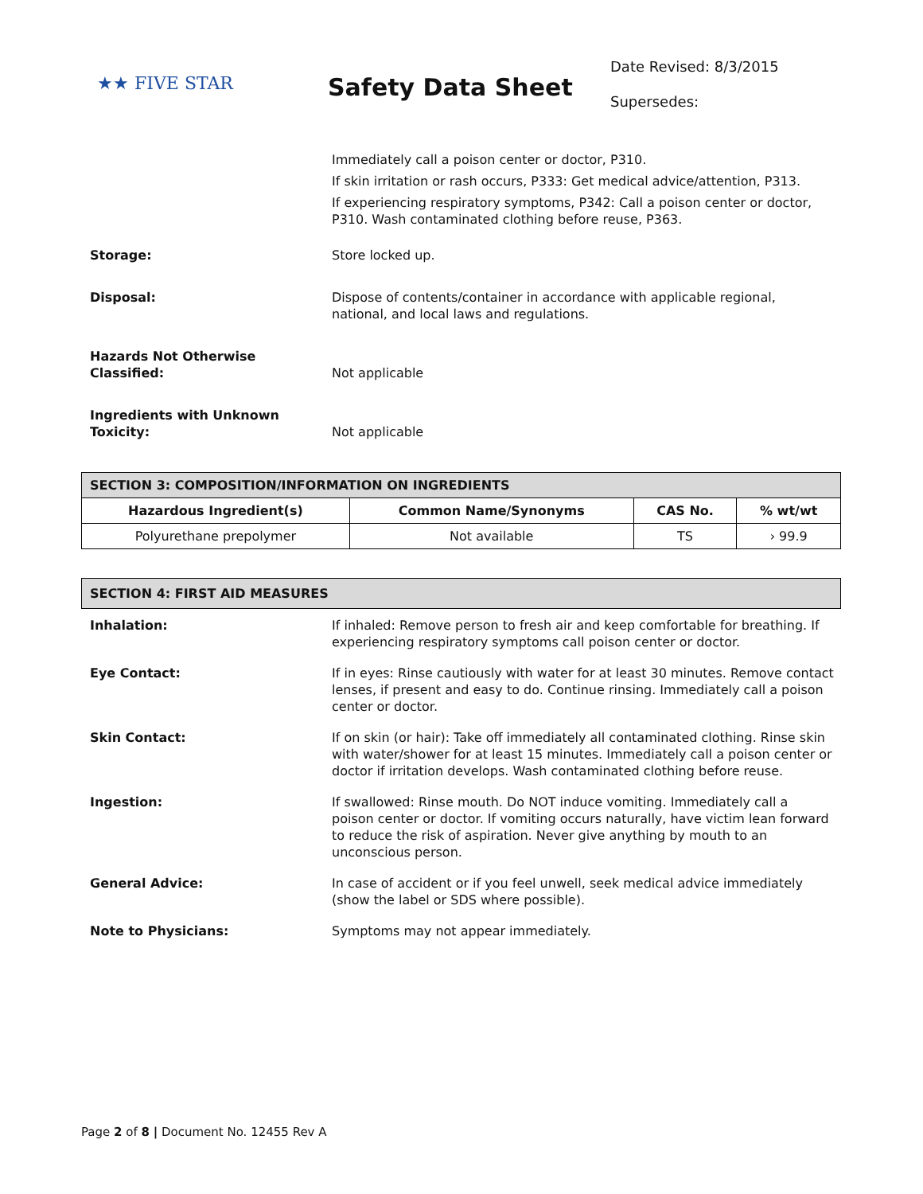★★ FIVE STAR
Safety Data Sheet
Date Revised: 8/3/2015
Supersedes:
Immediately call a poison center or doctor, P310.
If skin irritation or rash occurs, P333: Get medical advice/attention, P313.
If experiencing respiratory symptoms, P342: Call a poison center or doctor, P310. Wash contaminated clothing before reuse, P363.
Storage: Store locked up.
Disposal: Dispose of contents/container in accordance with applicable regional, national, and local laws and regulations.
Hazards Not Otherwise Classified:
Not applicable
Ingredients with Unknown Toxicity:
Not applicable
| SECTION 3: COMPOSITION/INFORMATION ON INGREDIENTS | | | |
| --- | --- | --- | --- |
| Hazardous Ingredient(s) | Common Name/Synonyms | CAS No. | % wt/wt |
| Polyurethane prepolymer | Not available | TS | › 99.9 |
| SECTION 4: FIRST AID MEASURES |
| --- |
Inhalation: If inhaled: Remove person to fresh air and keep comfortable for breathing. If experiencing respiratory symptoms call poison center or doctor.
Eye Contact: If in eyes: Rinse cautiously with water for at least 30 minutes. Remove contact lenses, if present and easy to do. Continue rinsing. Immediately call a poison center or doctor.
Skin Contact: If on skin (or hair): Take off immediately all contaminated clothing. Rinse skin with water/shower for at least 15 minutes. Immediately call a poison center or doctor if irritation develops. Wash contaminated clothing before reuse.
Ingestion: If swallowed: Rinse mouth. Do NOT induce vomiting. Immediately call a poison center or doctor. If vomiting occurs naturally, have victim lean forward to reduce the risk of aspiration. Never give anything by mouth to an unconscious person.
General Advice: In case of accident or if you feel unwell, seek medical advice immediately (show the label or SDS where possible).
Note to Physicians: Symptoms may not appear immediately.
Page 2 of 8 | Document No. 12455 Rev A